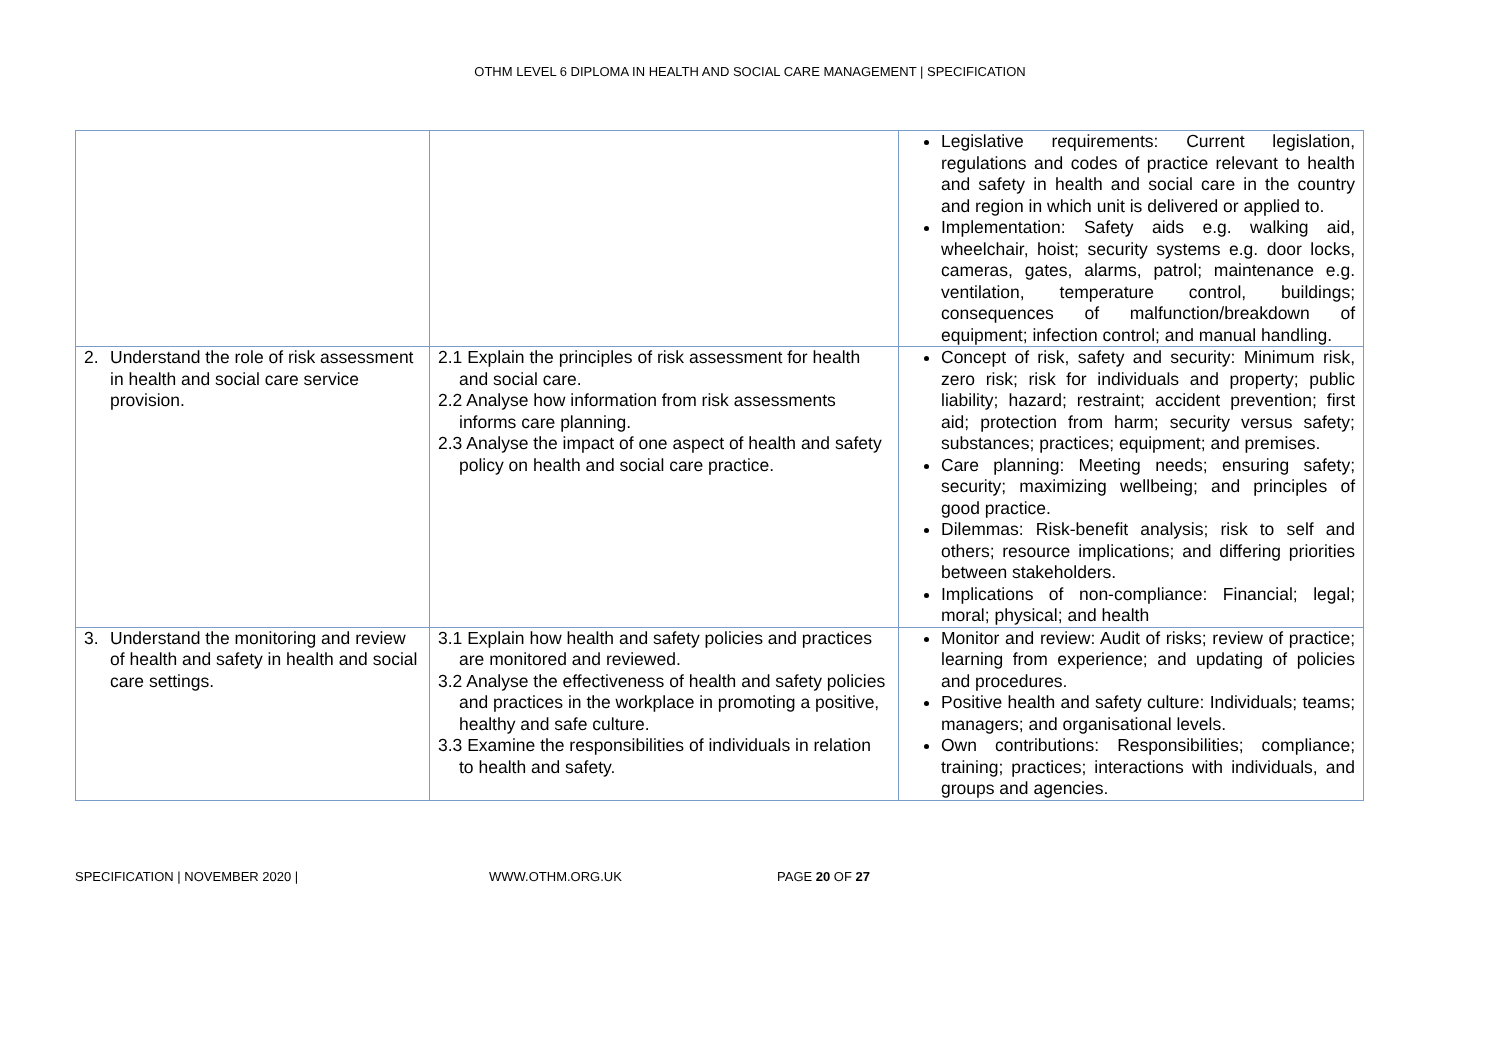OTHM LEVEL 6 DIPLOMA IN HEALTH AND SOCIAL CARE MANAGEMENT | SPECIFICATION
| | | Legislative requirements: Current legislation, regulations and codes of practice relevant to health and safety in health and social care in the country and region in which unit is delivered or applied to. Implementation: Safety aids e.g. walking aid, wheelchair, hoist; security systems e.g. door locks, cameras, gates, alarms, patrol; maintenance e.g. ventilation, temperature control, buildings; consequences of malfunction/breakdown of equipment; infection control; and manual handling. |
| 2. Understand the role of risk assessment in health and social care service provision. | 2.1 Explain the principles of risk assessment for health and social care. 2.2 Analyse how information from risk assessments informs care planning. 2.3 Analyse the impact of one aspect of health and safety policy on health and social care practice. | Concept of risk, safety and security: Minimum risk, zero risk; risk for individuals and property; public liability; hazard; restraint; accident prevention; first aid; protection from harm; security versus safety; substances; practices; equipment; and premises. Care planning: Meeting needs; ensuring safety; security; maximizing wellbeing; and principles of good practice. Dilemmas: Risk-benefit analysis; risk to self and others; resource implications; and differing priorities between stakeholders. Implications of non-compliance: Financial; legal; moral; physical; and health |
| 3. Understand the monitoring and review of health and safety in health and social care settings. | 3.1 Explain how health and safety policies and practices are monitored and reviewed. 3.2 Analyse the effectiveness of health and safety policies and practices in the workplace in promoting a positive, healthy and safe culture. 3.3 Examine the responsibilities of individuals in relation to health and safety. | Monitor and review: Audit of risks; review of practice; learning from experience; and updating of policies and procedures. Positive health and safety culture: Individuals; teams; managers; and organisational levels. Own contributions: Responsibilities; compliance; training; practices; interactions with individuals, and groups and agencies. |
SPECIFICATION | NOVEMBER 2020 | WWW.OTHM.ORG.UK PAGE 20 OF 27